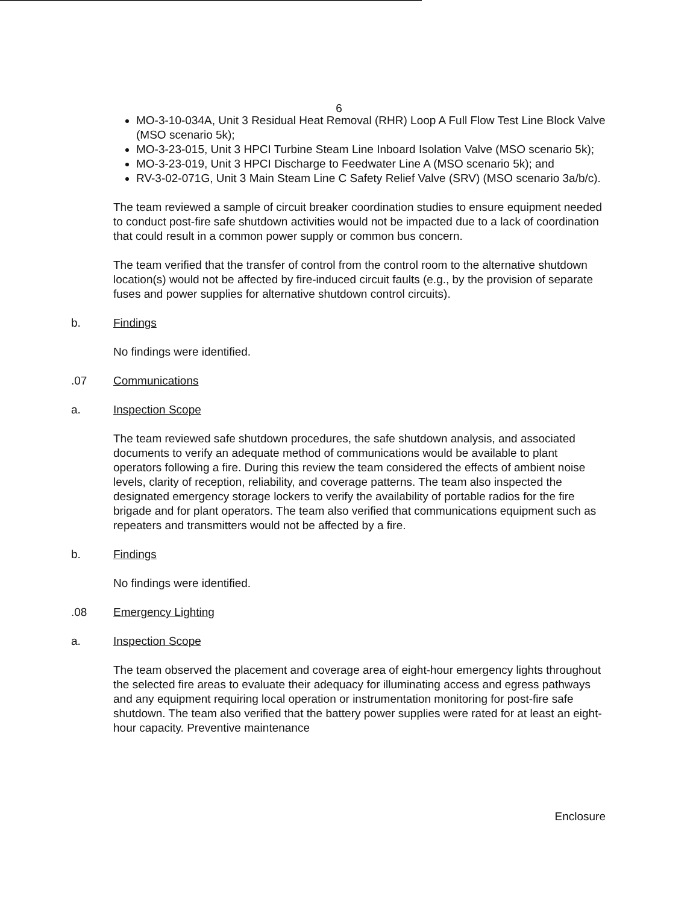6
MO-3-10-034A, Unit 3 Residual Heat Removal (RHR) Loop A Full Flow Test Line Block Valve (MSO scenario 5k);
MO-3-23-015, Unit 3 HPCI Turbine Steam Line Inboard Isolation Valve (MSO scenario 5k);
MO-3-23-019, Unit 3 HPCI Discharge to Feedwater Line A (MSO scenario 5k); and
RV-3-02-071G, Unit 3 Main Steam Line C Safety Relief Valve (SRV) (MSO scenario 3a/b/c).
The team reviewed a sample of circuit breaker coordination studies to ensure equipment needed to conduct post-fire safe shutdown activities would not be impacted due to a lack of coordination that could result in a common power supply or common bus concern.
The team verified that the transfer of control from the control room to the alternative shutdown location(s) would not be affected by fire-induced circuit faults (e.g., by the provision of separate fuses and power supplies for alternative shutdown control circuits).
b. Findings
No findings were identified.
.07 Communications
a. Inspection Scope
The team reviewed safe shutdown procedures, the safe shutdown analysis, and associated documents to verify an adequate method of communications would be available to plant operators following a fire. During this review the team considered the effects of ambient noise levels, clarity of reception, reliability, and coverage patterns. The team also inspected the designated emergency storage lockers to verify the availability of portable radios for the fire brigade and for plant operators. The team also verified that communications equipment such as repeaters and transmitters would not be affected by a fire.
b. Findings
No findings were identified.
.08 Emergency Lighting
a. Inspection Scope
The team observed the placement and coverage area of eight-hour emergency lights throughout the selected fire areas to evaluate their adequacy for illuminating access and egress pathways and any equipment requiring local operation or instrumentation monitoring for post-fire safe shutdown. The team also verified that the battery power supplies were rated for at least an eight-hour capacity. Preventive maintenance
Enclosure